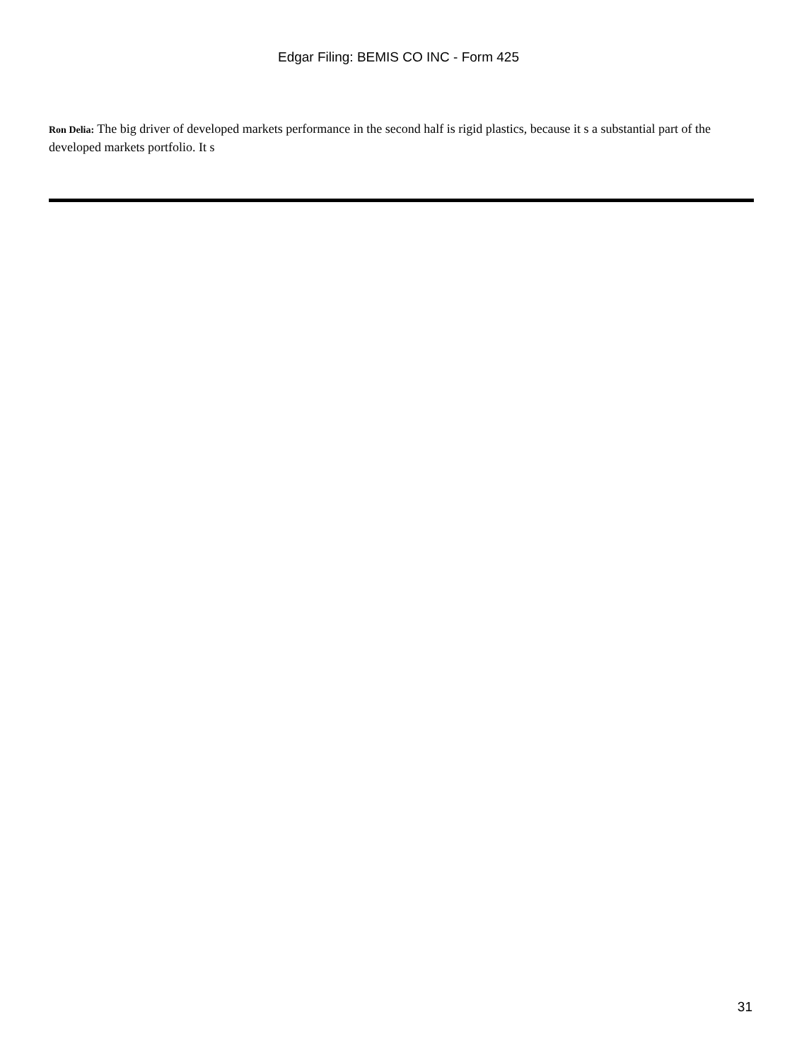Edgar Filing: BEMIS CO INC - Form 425
Ron Delia: The big driver of developed markets performance in the second half is rigid plastics, because it s a substantial part of the developed markets portfolio. It s
31